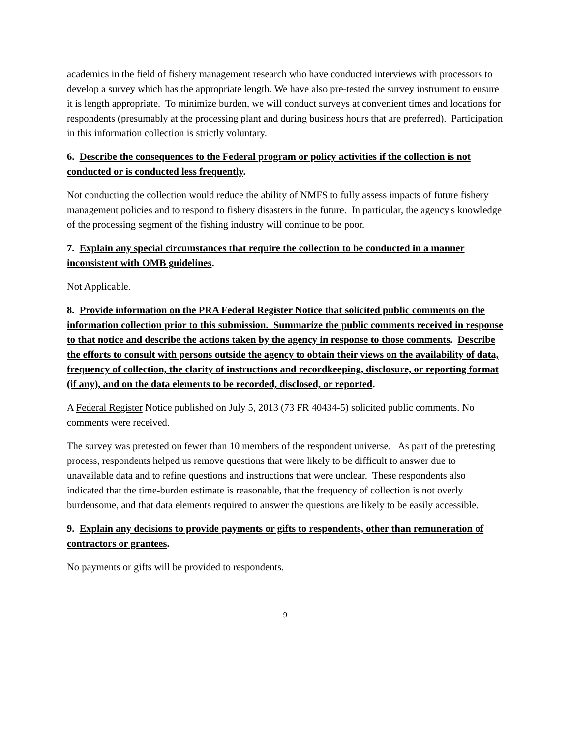academics in the field of fishery management research who have conducted interviews with processors to develop a survey which has the appropriate length. We have also pre-tested the survey instrument to ensure it is length appropriate. To minimize burden, we will conduct surveys at convenient times and locations for respondents (presumably at the processing plant and during business hours that are preferred). Participation in this information collection is strictly voluntary.
6. Describe the consequences to the Federal program or policy activities if the collection is not conducted or is conducted less frequently.
Not conducting the collection would reduce the ability of NMFS to fully assess impacts of future fishery management policies and to respond to fishery disasters in the future. In particular, the agency's knowledge of the processing segment of the fishing industry will continue to be poor.
7. Explain any special circumstances that require the collection to be conducted in a manner inconsistent with OMB guidelines.
Not Applicable.
8. Provide information on the PRA Federal Register Notice that solicited public comments on the information collection prior to this submission. Summarize the public comments received in response to that notice and describe the actions taken by the agency in response to those comments. Describe the efforts to consult with persons outside the agency to obtain their views on the availability of data, frequency of collection, the clarity of instructions and recordkeeping, disclosure, or reporting format (if any), and on the data elements to be recorded, disclosed, or reported.
A Federal Register Notice published on July 5, 2013 (73 FR 40434-5) solicited public comments. No comments were received.
The survey was pretested on fewer than 10 members of the respondent universe. As part of the pretesting process, respondents helped us remove questions that were likely to be difficult to answer due to unavailable data and to refine questions and instructions that were unclear. These respondents also indicated that the time-burden estimate is reasonable, that the frequency of collection is not overly burdensome, and that data elements required to answer the questions are likely to be easily accessible.
9. Explain any decisions to provide payments or gifts to respondents, other than remuneration of contractors or grantees.
No payments or gifts will be provided to respondents.
9